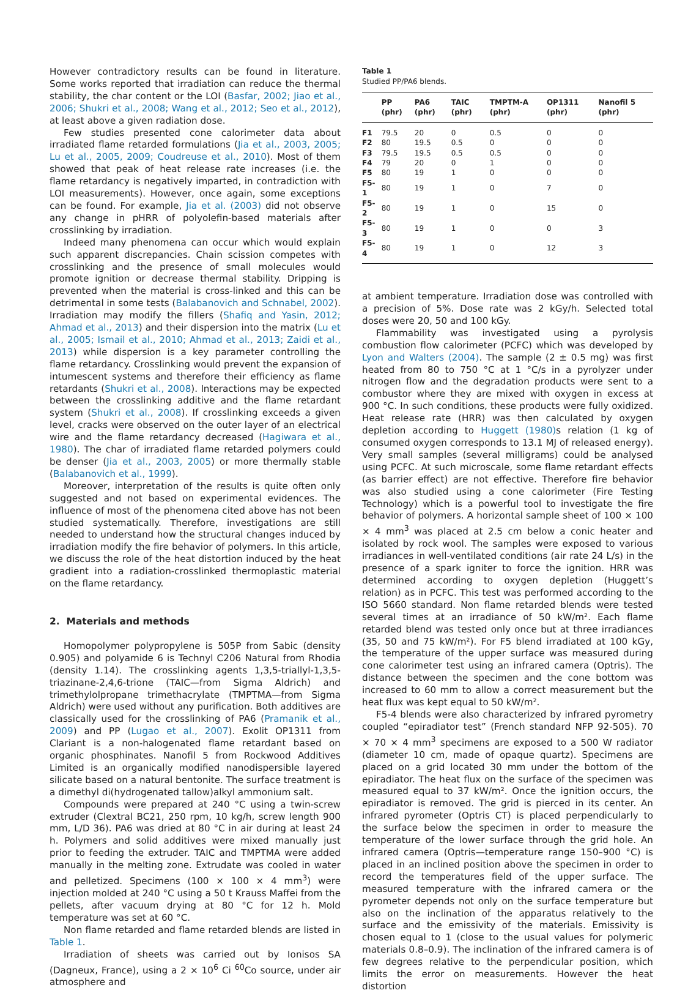However contradictory results can be found in literature. Some works reported that irradiation can reduce the thermal stability, the char content or the LOI (Basfar, 2002; Jiao et al., 2006; Shukri et al., 2008; Wang et al., 2012; Seo et al., 2012), at least above a given radiation dose.
Few studies presented cone calorimeter data about irradiated flame retarded formulations (Jia et al., 2003, 2005; Lu et al., 2005, 2009; Coudreuse et al., 2010). Most of them showed that peak of heat release rate increases (i.e. the flame retardancy is negatively imparted, in contradiction with LOI measurements). However, once again, some exceptions can be found. For example, Jia et al. (2003) did not observe any change in pHRR of polyolefin-based materials after crosslinking by irradiation.
Indeed many phenomena can occur which would explain such apparent discrepancies. Chain scission competes with crosslinking and the presence of small molecules would promote ignition or decrease thermal stability. Dripping is prevented when the material is cross-linked and this can be detrimental in some tests (Balabanovich and Schnabel, 2002). Irradiation may modify the fillers (Shafiq and Yasin, 2012; Ahmad et al., 2013) and their dispersion into the matrix (Lu et al., 2005; Ismail et al., 2010; Ahmad et al., 2013; Zaidi et al., 2013) while dispersion is a key parameter controlling the flame retardancy. Crosslinking would prevent the expansion of intumescent systems and therefore their efficiency as flame retardants (Shukri et al., 2008). Interactions may be expected between the crosslinking additive and the flame retardant system (Shukri et al., 2008). If crosslinking exceeds a given level, cracks were observed on the outer layer of an electrical wire and the flame retardancy decreased (Hagiwara et al., 1980). The char of irradiated flame retarded polymers could be denser (Jia et al., 2003, 2005) or more thermally stable (Balabanovich et al., 1999).
Moreover, interpretation of the results is quite often only suggested and not based on experimental evidences. The influence of most of the phenomena cited above has not been studied systematically. Therefore, investigations are still needed to understand how the structural changes induced by irradiation modify the fire behavior of polymers. In this article, we discuss the role of the heat distortion induced by the heat gradient into a radiation-crosslinked thermoplastic material on the flame retardancy.
2. Materials and methods
Homopolymer polypropylene is 505P from Sabic (density 0.905) and polyamide 6 is Technyl C206 Natural from Rhodia (density 1.14). The crosslinking agents 1,3,5-triallyl-1,3,5-triazinane-2,4,6-trione (TAIC—from Sigma Aldrich) and trimethylolpropane trimethacrylate (TMPTMA—from Sigma Aldrich) were used without any purification. Both additives are classically used for the crosslinking of PA6 (Pramanik et al., 2009) and PP (Lugao et al., 2007). Exolit OP1311 from Clariant is a non-halogenated flame retardant based on organic phosphinates. Nanofil 5 from Rockwood Additives Limited is an organically modified nanodispersible layered silicate based on a natural bentonite. The surface treatment is a dimethyl di(hydrogenated tallow)alkyl ammonium salt.
Compounds were prepared at 240 °C using a twin-screw extruder (Clextral BC21, 250 rpm, 10 kg/h, screw length 900 mm, L/D 36). PA6 was dried at 80 °C in air during at least 24 h. Polymers and solid additives were mixed manually just prior to feeding the extruder. TAIC and TMPTMA were added manually in the melting zone. Extrudate was cooled in water and pelletized. Specimens (100 × 100 × 4 mm<sup>3</sup>) were injection molded at 240 °C using a 50 t Krauss Maffei from the pellets, after vacuum drying at 80 °C for 12 h. Mold temperature was set at 60 °C.
Non flame retarded and flame retarded blends are listed in Table 1.
Irradiation of sheets was carried out by Ionisos SA (Dagneux, France), using a 2 × 10<sup>6</sup> Ci <sup>60</sup>Co source, under air atmosphere and
Table 1
Studied PP/PA6 blends.
| | PP (phr) | PA6 (phr) | TAIC (phr) | TMPTM-A (phr) | OP1311 (phr) | Nanofil 5 (phr) |
| --- | --- | --- | --- | --- | --- | --- |
| F1 | 79.5 | 20 | 0 | 0.5 | 0 | 0 |
| F2 | 80 | 19.5 | 0.5 | 0 | 0 | 0 |
| F3 | 79.5 | 19.5 | 0.5 | 0.5 | 0 | 0 |
| F4 | 79 | 20 | 0 | 1 | 0 | 0 |
| F5 | 80 | 19 | 1 | 0 | 0 | 0 |
| F5-1 | 80 | 19 | 1 | 0 | 7 | 0 |
| F5-2 | 80 | 19 | 1 | 0 | 15 | 0 |
| F5-3 | 80 | 19 | 1 | 0 | 0 | 3 |
| F5-4 | 80 | 19 | 1 | 0 | 12 | 3 |
at ambient temperature. Irradiation dose was controlled with a precision of 5%. Dose rate was 2 kGy/h. Selected total doses were 20, 50 and 100 kGy.
Flammability was investigated using a pyrolysis combustion flow calorimeter (PCFC) which was developed by Lyon and Walters (2004). The sample (2 ± 0.5 mg) was first heated from 80 to 750 °C at 1 °C/s in a pyrolyzer under nitrogen flow and the degradation products were sent to a combustor where they are mixed with oxygen in excess at 900 °C. In such conditions, these products were fully oxidized. Heat release rate (HRR) was then calculated by oxygen depletion according to Huggett (1980) s relation (1 kg of consumed oxygen corresponds to 13.1 MJ of released energy). Very small samples (several milligrams) could be analysed using PCFC. At such microscale, some flame retardant effects (as barrier effect) are not effective. Therefore fire behavior was also studied using a cone calorimeter (Fire Testing Technology) which is a powerful tool to investigate the fire behavior of polymers. A horizontal sample sheet of 100 × 100 × 4 mm<sup>3</sup> was placed at 2.5 cm below a conic heater and isolated by rock wool. The samples were exposed to various irradiances in well-ventilated conditions (air rate 24 L/s) in the presence of a spark igniter to force the ignition. HRR was determined according to oxygen depletion (Huggett’s relation) as in PCFC. This test was performed according to the ISO 5660 standard. Non flame retarded blends were tested several times at an irradiance of 50 kW/m². Each flame retarded blend was tested only once but at three irradiances (35, 50 and 75 kW/m²). For F5 blend irradiated at 100 kGy, the temperature of the upper surface was measured during cone calorimeter test using an infrared camera (Optris). The distance between the specimen and the cone bottom was increased to 60 mm to allow a correct measurement but the heat flux was kept equal to 50 kW/m².
F5-4 blends were also characterized by infrared pyrometry coupled “epiradiator test” (French standard NFP 92-505). 70 × 70 × 4 mm<sup>3</sup> specimens are exposed to a 500 W radiator (diameter 10 cm, made of opaque quartz). Specimens are placed on a grid located 30 mm under the bottom of the epiradiator. The heat flux on the surface of the specimen was measured equal to 37 kW/m². Once the ignition occurs, the epiradiator is removed. The grid is pierced in its center. An infrared pyrometer (Optris CT) is placed perpendicularly to the surface below the specimen in order to measure the temperature of the lower surface through the grid hole. An infrared camera (Optris—temperature range 150–900 °C) is placed in an inclined position above the specimen in order to record the temperatures field of the upper surface. The measured temperature with the infrared camera or the pyrometer depends not only on the surface temperature but also on the inclination of the apparatus relatively to the surface and the emissivity of the materials. Emissivity is chosen equal to 1 (close to the usual values for polymeric materials 0.8–0.9). The inclination of the infrared camera is of few degrees relative to the perpendicular position, which limits the error on measurements. However the heat distortion